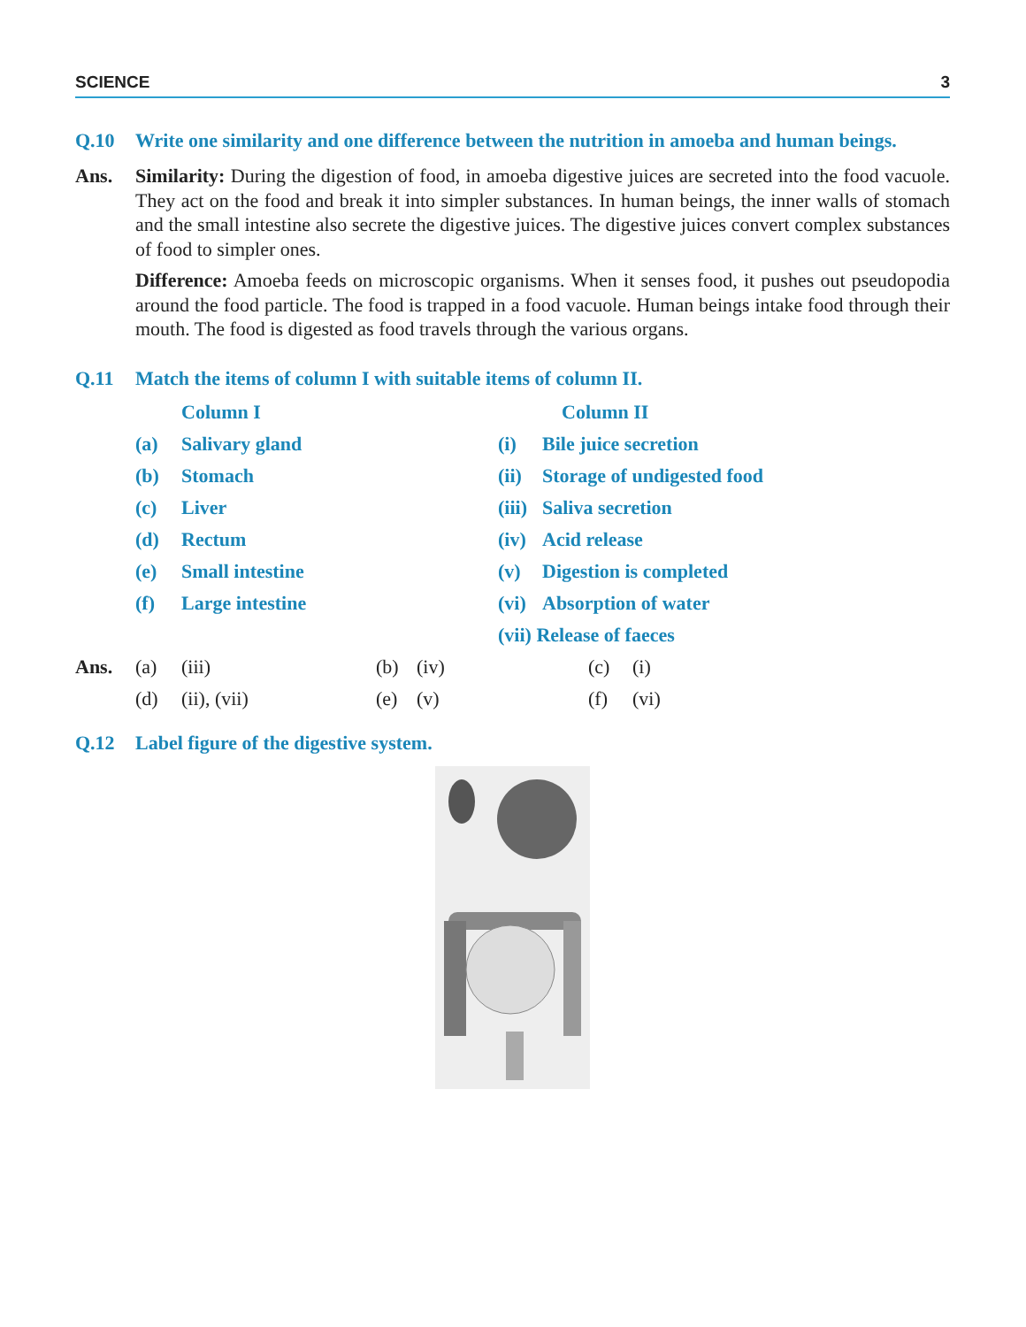SCIENCE 3
Q.10 Write one similarity and one difference between the nutrition in amoeba and human beings.
Ans. Similarity: During the digestion of food, in amoeba digestive juices are secreted into the food vacuole. They act on the food and break it into simpler substances. In human beings, the inner walls of stomach and the small intestine also secrete the digestive juices. The digestive juices convert complex substances of food to simpler ones.
Difference: Amoeba feeds on microscopic organisms. When it senses food, it pushes out pseudopodia around the food particle. The food is trapped in a food vacuole. Human beings intake food through their mouth. The food is digested as food travels through the various organs.
Q.11 Match the items of column I with suitable items of column II.
| | Column I | | Column II |
| (a) | Salivary gland | (i) | Bile juice secretion |
| (b) | Stomach | (ii) | Storage of undigested food |
| (c) | Liver | (iii) | Saliva secretion |
| (d) | Rectum | (iv) | Acid release |
| (e) | Small intestine | (v) | Digestion is completed |
| (f) | Large intestine | (vi) | Absorption of water |
| | | (vii) Release of faeces | |
| Ans. | (a) | (iii) | (b) | (iv) | (c) | (i) |
| | (d) | (ii), (vii) | (e) | (v) | (f) | (vi) |
Q.12 Label figure of the digestive system.